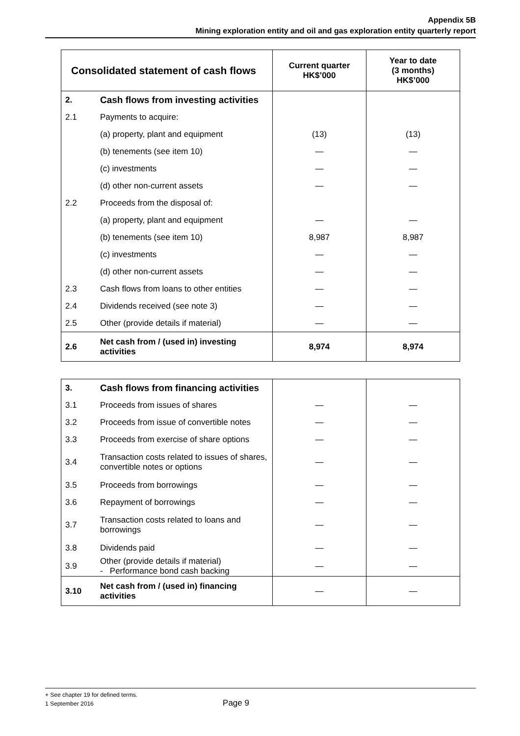Appendix 5B
Mining exploration entity and oil and gas exploration entity quarterly report
| Consolidated statement of cash flows | | Current quarter HK$’000 | Year to date (3 months) HK$’000 |
| --- | --- | --- | --- |
| 2. | Cash flows from investing activities | | |
| 2.1 | Payments to acquire: | | |
| | (a) property, plant and equipment | (13) | (13) |
| | (b) tenements (see item 10) | — | — |
| | (c) investments | — | — |
| | (d) other non-current assets | — | — |
| 2.2 | Proceeds from the disposal of: | | |
| | (a) property, plant and equipment | — | — |
| | (b) tenements (see item 10) | 8,987 | 8,987 |
| | (c) investments | — | — |
| | (d) other non-current assets | — | — |
| 2.3 | Cash flows from loans to other entities | — | — |
| 2.4 | Dividends received (see note 3) | — | — |
| 2.5 | Other (provide details if material) | — | — |
| 2.6 | Net cash from / (used in) investing activities | 8,974 | 8,974 |
| 3. | Cash flows from financing activities | | |
| 3.1 | Proceeds from issues of shares | — | — |
| 3.2 | Proceeds from issue of convertible notes | — | — |
| 3.3 | Proceeds from exercise of share options | — | — |
| 3.4 | Transaction costs related to issues of shares, convertible notes or options | — | — |
| 3.5 | Proceeds from borrowings | — | — |
| 3.6 | Repayment of borrowings | — | — |
| 3.7 | Transaction costs related to loans and borrowings | — | — |
| 3.8 | Dividends paid | — | — |
| 3.9 | Other (provide details if material) - Performance bond cash backing | — | — |
| 3.10 | Net cash from / (used in) financing activities | — | — |
+ See chapter 19 for defined terms.
1 September 2016 Page 9